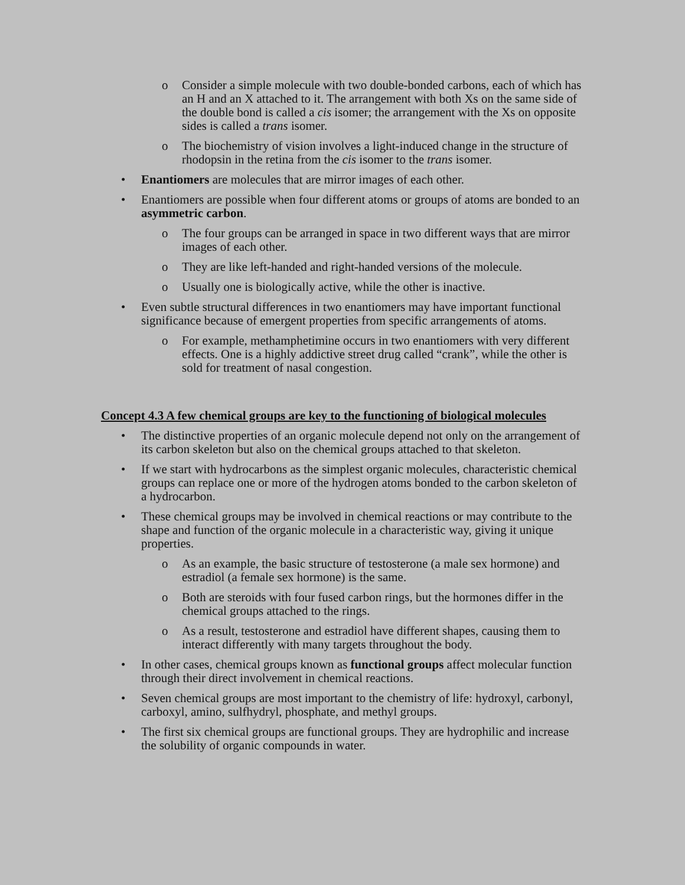o Consider a simple molecule with two double-bonded carbons, each of which has an H and an X attached to it. The arrangement with both Xs on the same side of the double bond is called a cis isomer; the arrangement with the Xs on opposite sides is called a trans isomer.
o The biochemistry of vision involves a light-induced change in the structure of rhodopsin in the retina from the cis isomer to the trans isomer.
• Enantiomers are molecules that are mirror images of each other.
• Enantiomers are possible when four different atoms or groups of atoms are bonded to an asymmetric carbon.
o The four groups can be arranged in space in two different ways that are mirror images of each other.
o They are like left-handed and right-handed versions of the molecule.
o Usually one is biologically active, while the other is inactive.
• Even subtle structural differences in two enantiomers may have important functional significance because of emergent properties from specific arrangements of atoms.
o For example, methamphetimine occurs in two enantiomers with very different effects. One is a highly addictive street drug called “crank”, while the other is sold for treatment of nasal congestion.
Concept 4.3 A few chemical groups are key to the functioning of biological molecules
• The distinctive properties of an organic molecule depend not only on the arrangement of its carbon skeleton but also on the chemical groups attached to that skeleton.
• If we start with hydrocarbons as the simplest organic molecules, characteristic chemical groups can replace one or more of the hydrogen atoms bonded to the carbon skeleton of a hydrocarbon.
• These chemical groups may be involved in chemical reactions or may contribute to the shape and function of the organic molecule in a characteristic way, giving it unique properties.
o As an example, the basic structure of testosterone (a male sex hormone) and estradiol (a female sex hormone) is the same.
o Both are steroids with four fused carbon rings, but the hormones differ in the chemical groups attached to the rings.
o As a result, testosterone and estradiol have different shapes, causing them to interact differently with many targets throughout the body.
• In other cases, chemical groups known as functional groups affect molecular function through their direct involvement in chemical reactions.
• Seven chemical groups are most important to the chemistry of life: hydroxyl, carbonyl, carboxyl, amino, sulfhydryl, phosphate, and methyl groups.
• The first six chemical groups are functional groups. They are hydrophilic and increase the solubility of organic compounds in water.